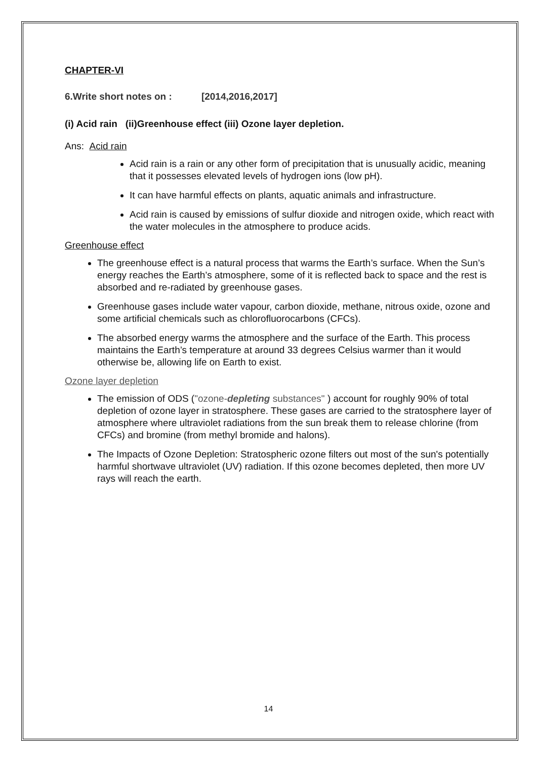CHAPTER-VI
6.Write short notes on : [2014,2016,2017]
(i) Acid rain (ii)Greenhouse effect (iii) Ozone layer depletion.
Ans: Acid rain
Acid rain is a rain or any other form of precipitation that is unusually acidic, meaning that it possesses elevated levels of hydrogen ions (low pH).
It can have harmful effects on plants, aquatic animals and infrastructure.
Acid rain is caused by emissions of sulfur dioxide and nitrogen oxide, which react with the water molecules in the atmosphere to produce acids.
Greenhouse effect
The greenhouse effect is a natural process that warms the Earth’s surface. When the Sun’s energy reaches the Earth’s atmosphere, some of it is reflected back to space and the rest is absorbed and re-radiated by greenhouse gases.
Greenhouse gases include water vapour, carbon dioxide, methane, nitrous oxide, ozone and some artificial chemicals such as chlorofluorocarbons (CFCs).
The absorbed energy warms the atmosphere and the surface of the Earth. This process maintains the Earth’s temperature at around 33 degrees Celsius warmer than it would otherwise be, allowing life on Earth to exist.
Ozone layer depletion
The emission of ODS ("ozone-depleting substances" ) account for roughly 90% of total depletion of ozone layer in stratosphere. These gases are carried to the stratosphere layer of atmosphere where ultraviolet radiations from the sun break them to release chlorine (from CFCs) and bromine (from methyl bromide and halons).
The Impacts of Ozone Depletion: Stratospheric ozone filters out most of the sun's potentially harmful shortwave ultraviolet (UV) radiation. If this ozone becomes depleted, then more UV rays will reach the earth.
14